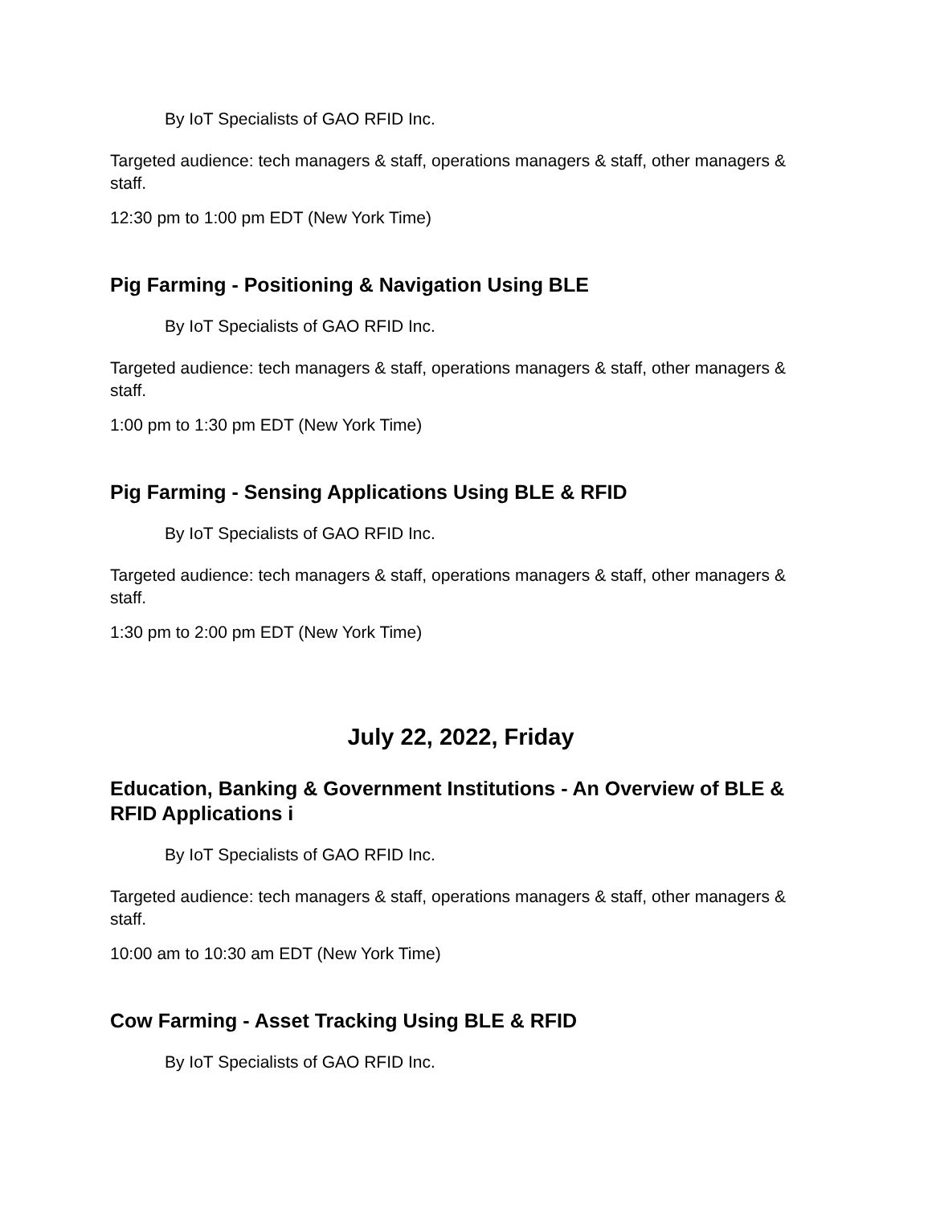By IoT Specialists of GAO RFID Inc.
Targeted audience: tech managers & staff, operations managers & staff, other managers & staff.
12:30 pm to 1:00 pm EDT (New York Time)
Pig Farming - Positioning & Navigation Using BLE
By IoT Specialists of GAO RFID Inc.
Targeted audience: tech managers & staff, operations managers & staff, other managers & staff.
1:00 pm to 1:30 pm EDT (New York Time)
Pig Farming - Sensing Applications Using BLE & RFID
By IoT Specialists of GAO RFID Inc.
Targeted audience: tech managers & staff, operations managers & staff, other managers & staff.
1:30 pm to 2:00 pm EDT (New York Time)
July 22, 2022, Friday
Education, Banking & Government Institutions - An Overview of BLE & RFID Applications i
By IoT Specialists of GAO RFID Inc.
Targeted audience: tech managers & staff, operations managers & staff, other managers & staff.
10:00 am to 10:30 am EDT (New York Time)
Cow Farming - Asset Tracking Using BLE & RFID
By IoT Specialists of GAO RFID Inc.